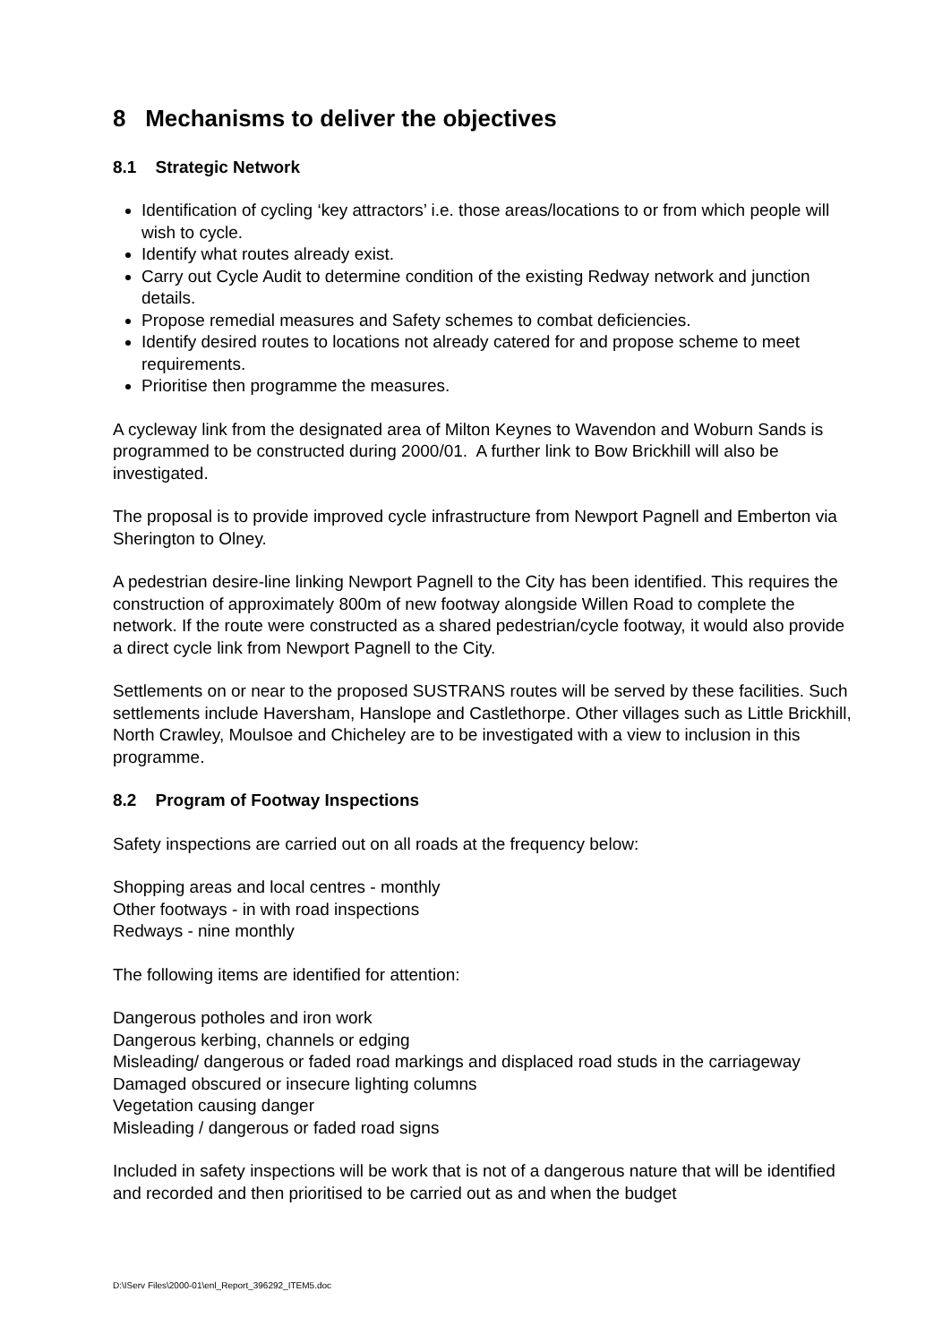8 Mechanisms to deliver the objectives
8.1 Strategic Network
Identification of cycling ‘key attractors’ i.e. those areas/locations to or from which people will wish to cycle.
Identify what routes already exist.
Carry out Cycle Audit to determine condition of the existing Redway network and junction details.
Propose remedial measures and Safety schemes to combat deficiencies.
Identify desired routes to locations not already catered for and propose scheme to meet requirements.
Prioritise then programme the measures.
A cycleway link from the designated area of Milton Keynes to Wavendon and Woburn Sands is programmed to be constructed during 2000/01. A further link to Bow Brickhill will also be investigated.
The proposal is to provide improved cycle infrastructure from Newport Pagnell and Emberton via Sherington to Olney.
A pedestrian desire-line linking Newport Pagnell to the City has been identified. This requires the construction of approximately 800m of new footway alongside Willen Road to complete the network. If the route were constructed as a shared pedestrian/cycle footway, it would also provide a direct cycle link from Newport Pagnell to the City.
Settlements on or near to the proposed SUSTRANS routes will be served by these facilities. Such settlements include Haversham, Hanslope and Castlethorpe. Other villages such as Little Brickhill, North Crawley, Moulsoe and Chicheley are to be investigated with a view to inclusion in this programme.
8.2 Program of Footway Inspections
Safety inspections are carried out on all roads at the frequency below:
Shopping areas and local centres - monthly
Other footways - in with road inspections
Redways - nine monthly
The following items are identified for attention:
Dangerous potholes and iron work
Dangerous kerbing, channels or edging
Misleading/ dangerous or faded road markings and displaced road studs in the carriageway
Damaged obscured or insecure lighting columns
Vegetation causing danger
Misleading / dangerous or faded road signs
Included in safety inspections will be work that is not of a dangerous nature that will be identified and recorded and then prioritised to be carried out as and when the budget
D:\IServ Files\2000-01\enl_Report_396292_ITEM5.doc